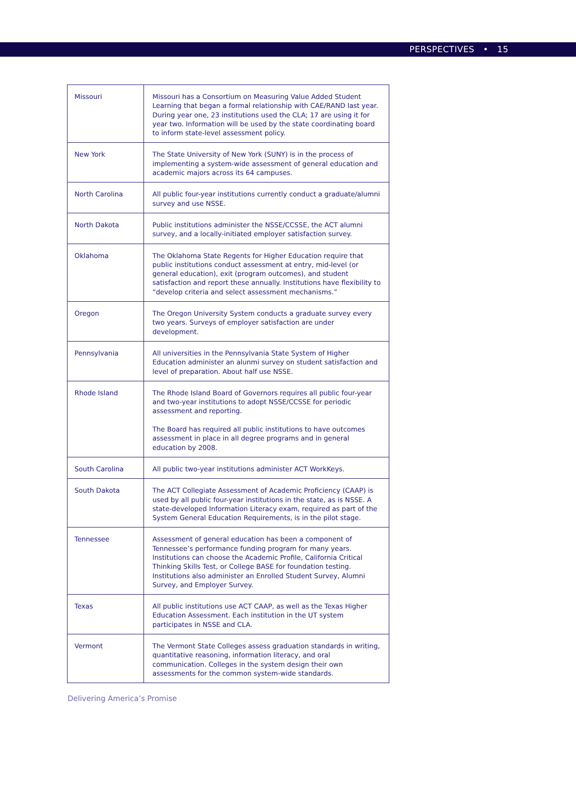PERSPECTIVES • 15
| Missouri | Missouri has a Consortium on Measuring Value Added Student Learning that began a formal relationship with CAE/RAND last year. During year one, 23 institutions used the CLA; 17 are using it for year two. Information will be used by the state coordinating board to inform state-level assessment policy. |
| New York | The State University of New York (SUNY) is in the process of implementing a system-wide assessment of general education and academic majors across its 64 campuses. |
| North Carolina | All public four-year institutions currently conduct a graduate/alumni survey and use NSSE. |
| North Dakota | Public institutions administer the NSSE/CCSSE, the ACT alumni survey, and a locally-initiated employer satisfaction survey. |
| Oklahoma | The Oklahoma State Regents for Higher Education require that public institutions conduct assessment at entry, mid-level (or general education), exit (program outcomes), and student satisfaction and report these annually. Institutions have flexibility to “develop criteria and select assessment mechanisms.” |
| Oregon | The Oregon University System conducts a graduate survey every two years. Surveys of employer satisfaction are under development. |
| Pennsylvania | All universities in the Pennsylvania State System of Higher Education administer an alunmi survey on student satisfaction and level of preparation. About half use NSSE. |
| Rhode Island | The Rhode Island Board of Governors requires all public four-year and two-year institutions to adopt NSSE/CCSSE for periodic assessment and reporting. The Board has required all public institutions to have outcomes assessment in place in all degree programs and in general education by 2008. |
| South Carolina | All public two-year institutions administer ACT WorkKeys. |
| South Dakota | The ACT Collegiate Assessment of Academic Proficiency (CAAP) is used by all public four-year institutions in the state, as is NSSE. A state-developed Information Literacy exam, required as part of the System General Education Requirements, is in the pilot stage. |
| Tennessee | Assessment of general education has been a component of Tennessee’s performance funding program for many years. Institutions can choose the Academic Profile, California Critical Thinking Skills Test, or College BASE for foundation testing. Institutions also administer an Enrolled Student Survey, Alumni Survey, and Employer Survey. |
| Texas | All public institutions use ACT CAAP, as well as the Texas Higher Education Assessment. Each institution in the UT system participates in NSSE and CLA. |
| Vermont | The Vermont State Colleges assess graduation standards in writing, quantitative reasoning, information literacy, and oral communication. Colleges in the system design their own assessments for the common system-wide standards. |
Delivering America’s Promise